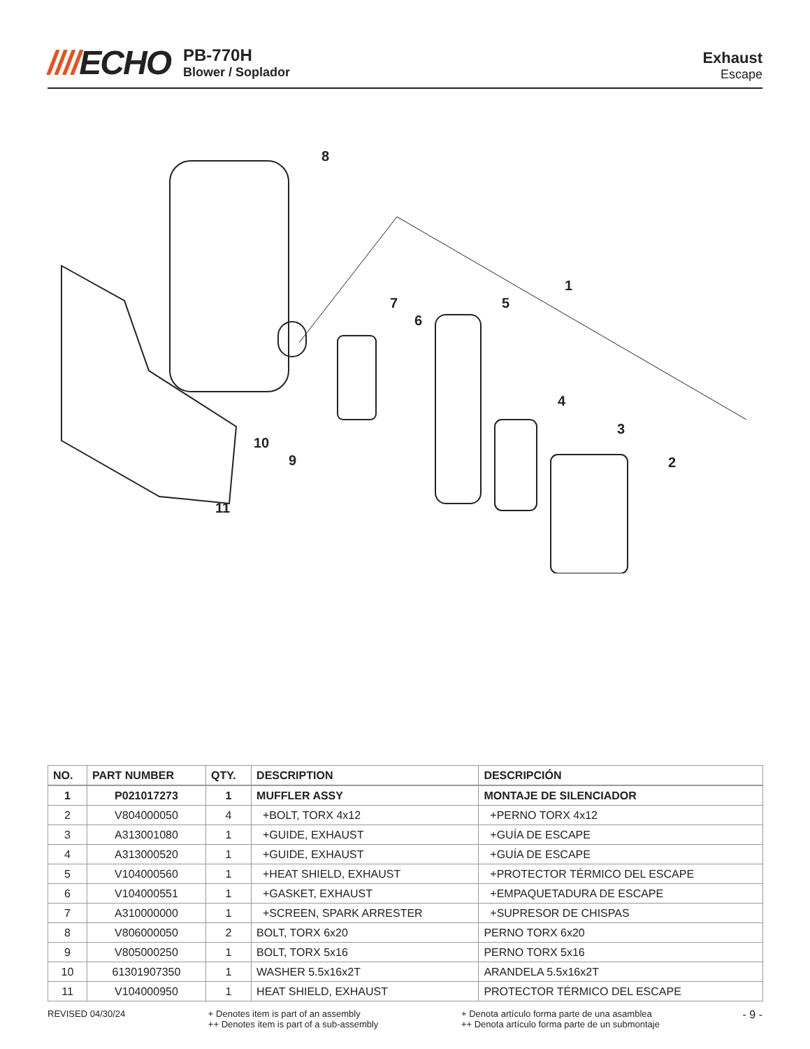////ECHO
PB-770H
Blower / Soplador
Exhaust
Escape
8
1
7
6
5
4
3
2
10
9
11
| NO. | PART NUMBER | QTY. | DESCRIPTION | DESCRIPCIÓN |
| --- | --- | --- | --- | --- |
| 1 | P021017273 | 1 | MUFFLER ASSY | MONTAJE DE SILENCIADOR |
| 2 | V804000050 | 4 | +BOLT, TORX 4x12 | +PERNO TORX 4x12 |
| 3 | A313001080 | 1 | +GUIDE, EXHAUST | +GUÍA DE ESCAPE |
| 4 | A313000520 | 1 | +GUIDE, EXHAUST | +GUÍA DE ESCAPE |
| 5 | V104000560 | 1 | +HEAT SHIELD, EXHAUST | +PROTECTOR TÉRMICO DEL ESCAPE |
| 6 | V104000551 | 1 | +GASKET, EXHAUST | +EMPAQUETADURA DE ESCAPE |
| 7 | A310000000 | 1 | +SCREEN, SPARK ARRESTER | +SUPRESOR DE CHISPAS |
| 8 | V806000050 | 2 | BOLT, TORX 6x20 | PERNO TORX 6x20 |
| 9 | V805000250 | 1 | BOLT, TORX 5x16 | PERNO TORX 5x16 |
| 10 | 61301907350 | 1 | WASHER 5.5x16x2T | ARANDELA 5.5x16x2T |
| 11 | V104000950 | 1 | HEAT SHIELD, EXHAUST | PROTECTOR TÉRMICO DEL ESCAPE |
REVISED 04/30/24 + Denotes item is part of an assembly
++ Denotes item is part of a sub-assembly
+ Denota artículo forma parte de una asamblea
++ Denota artículo forma parte de un submontaje
- 9 -